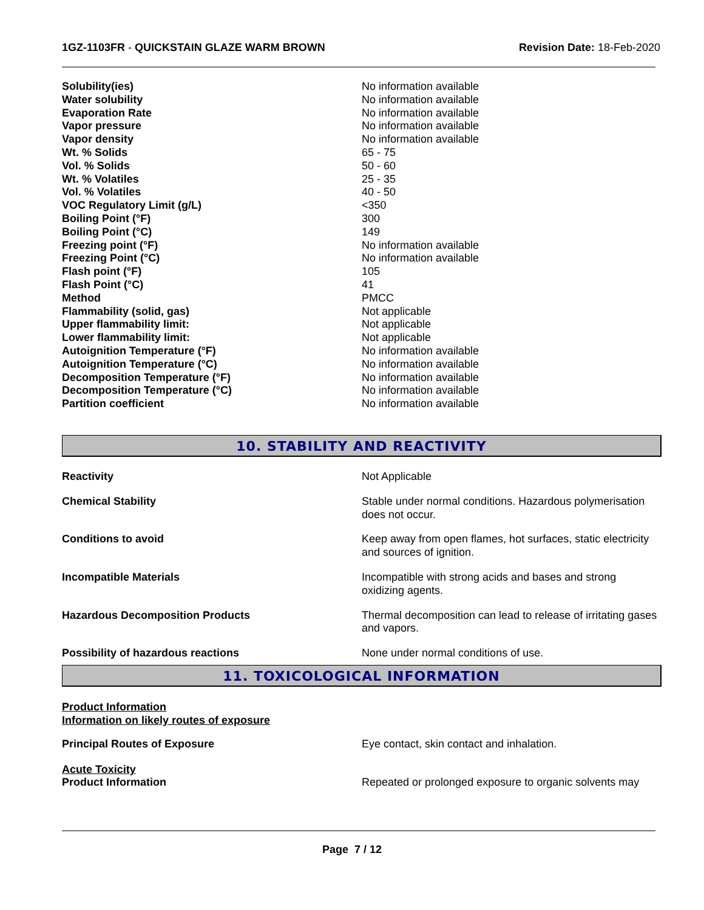1GZ-1103FR - QUICKSTAIN GLAZE WARM BROWN
Revision Date: 18-Feb-2020
| Solubility(ies) | No information available |
| Water solubility | No information available |
| Evaporation Rate | No information available |
| Vapor pressure | No information available |
| Vapor density | No information available |
| Wt. % Solids | 65 - 75 |
| Vol. % Solids | 50 - 60 |
| Wt. % Volatiles | 25 - 35 |
| Vol. % Volatiles | 40 - 50 |
| VOC Regulatory Limit (g/L) | <350 |
| Boiling Point (°F) | 300 |
| Boiling Point (°C) | 149 |
| Freezing point (°F) | No information available |
| Freezing Point (°C) | No information available |
| Flash point (°F) | 105 |
| Flash Point (°C) | 41 |
| Method | PMCC |
| Flammability (solid, gas) | Not applicable |
| Upper flammability limit: | Not applicable |
| Lower flammability limit: | Not applicable |
| Autoignition Temperature (°F) | No information available |
| Autoignition Temperature (°C) | No information available |
| Decomposition Temperature (°F) | No information available |
| Decomposition Temperature (°C) | No information available |
| Partition coefficient | No information available |
10. STABILITY AND REACTIVITY
| Reactivity | Not Applicable |
| Chemical Stability | Stable under normal conditions. Hazardous polymerisation does not occur. |
| Conditions to avoid | Keep away from open flames, hot surfaces, static electricity and sources of ignition. |
| Incompatible Materials | Incompatible with strong acids and bases and strong oxidizing agents. |
| Hazardous Decomposition Products | Thermal decomposition can lead to release of irritating gases and vapors. |
| Possibility of hazardous reactions | None under normal conditions of use. |
11. TOXICOLOGICAL INFORMATION
Product Information
Information on likely routes of exposure
| Principal Routes of Exposure | Eye contact, skin contact and inhalation. |
| Acute Toxicity Product Information | Repeated or prolonged exposure to organic solvents may |
Page 7 / 12